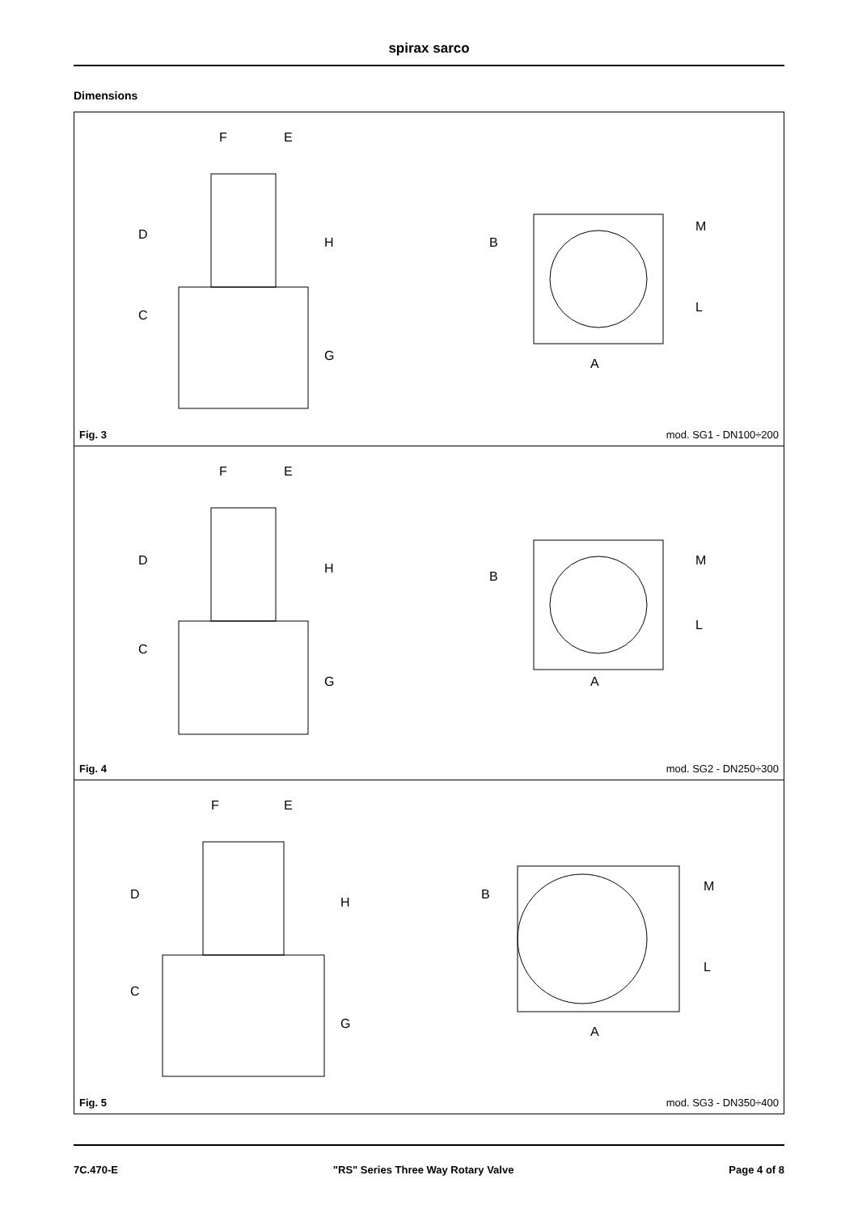spirax sarco
Dimensions
D
C
H
G
F
E
B
M
L
A
Fig. 3 mod. SG1 - DN100÷200
D
C
H
G
F
E
B
M
L
A
Fig. 4 mod. SG2 - DN250÷300
D
C
H
G
F
E
B
M
L
A
Fig. 5 mod. SG3 - DN350÷400
7C.470-E "RS" Series Three Way Rotary Valve Page 4 of 8